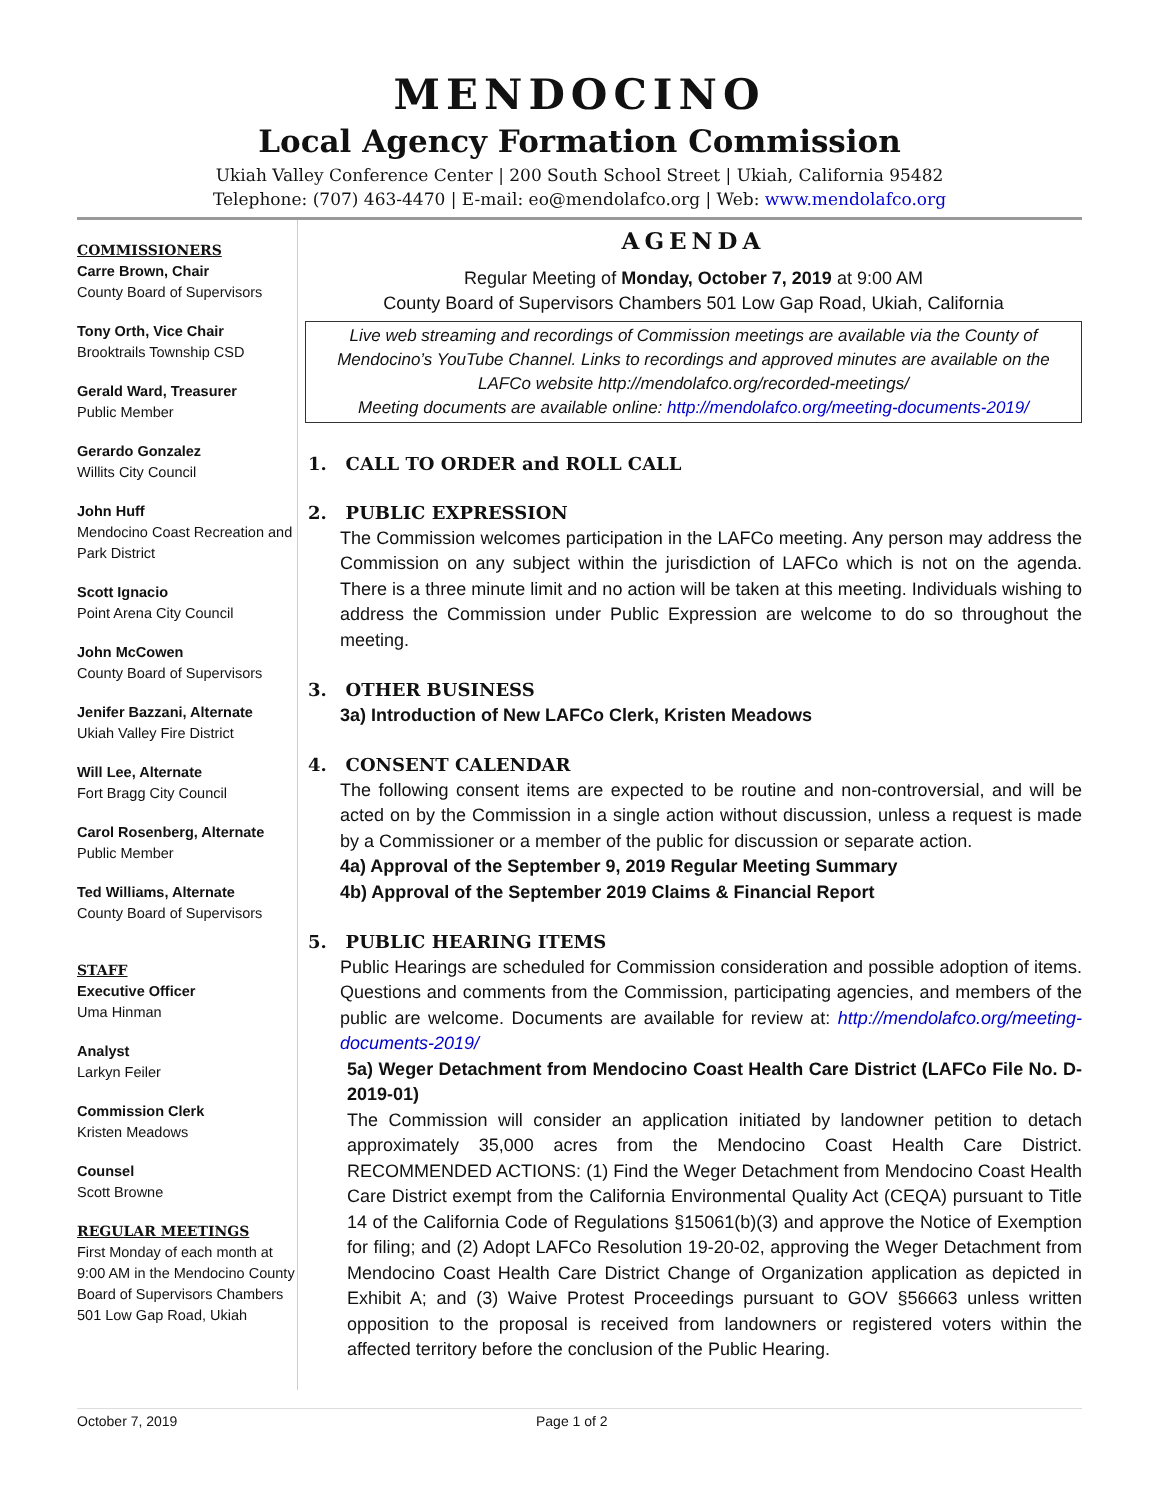MENDOCINO
Local Agency Formation Commission
Ukiah Valley Conference Center | 200 South School Street | Ukiah, California 95482
Telephone: (707) 463-4470 | E-mail: eo@mendolafco.org | Web: www.mendolafco.org
COMMISSIONERS
Carre Brown, Chair
County Board of Supervisors
Tony Orth, Vice Chair
Brooktrails Township CSD
Gerald Ward, Treasurer
Public Member
Gerardo Gonzalez
Willits City Council
John Huff
Mendocino Coast Recreation and Park District
Scott Ignacio
Point Arena City Council
John McCowen
County Board of Supervisors
Jenifer Bazzani, Alternate
Ukiah Valley Fire District
Will Lee, Alternate
Fort Bragg City Council
Carol Rosenberg, Alternate
Public Member
Ted Williams, Alternate
County Board of Supervisors
STAFF
Executive Officer
Uma Hinman
Analyst
Larkyn Feiler
Commission Clerk
Kristen Meadows
Counsel
Scott Browne
REGULAR MEETINGS
First Monday of each month at 9:00 AM in the Mendocino County Board of Supervisors Chambers
501 Low Gap Road, Ukiah
AGENDA
Regular Meeting of Monday, October 7, 2019 at 9:00 AM
County Board of Supervisors Chambers 501 Low Gap Road, Ukiah, California
Live web streaming and recordings of Commission meetings are available via the County of Mendocino’s YouTube Channel. Links to recordings and approved minutes are available on the LAFCo website http://mendolafco.org/recorded-meetings/
Meeting documents are available online: http://mendolafco.org/meeting-documents-2019/
1. CALL TO ORDER and ROLL CALL
2. PUBLIC EXPRESSION
The Commission welcomes participation in the LAFCo meeting. Any person may address the Commission on any subject within the jurisdiction of LAFCo which is not on the agenda. There is a three minute limit and no action will be taken at this meeting. Individuals wishing to address the Commission under Public Expression are welcome to do so throughout the meeting.
3. OTHER BUSINESS
3a) Introduction of New LAFCo Clerk, Kristen Meadows
4. CONSENT CALENDAR
The following consent items are expected to be routine and non-controversial, and will be acted on by the Commission in a single action without discussion, unless a request is made by a Commissioner or a member of the public for discussion or separate action.
4a) Approval of the September 9, 2019 Regular Meeting Summary
4b) Approval of the September 2019 Claims & Financial Report
5. PUBLIC HEARING ITEMS
Public Hearings are scheduled for Commission consideration and possible adoption of items. Questions and comments from the Commission, participating agencies, and members of the public are welcome. Documents are available for review at: http://mendolafco.org/meeting-documents-2019/
5a) Weger Detachment from Mendocino Coast Health Care District (LAFCo File No. D-2019-01)
The Commission will consider an application initiated by landowner petition to detach approximately 35,000 acres from the Mendocino Coast Health Care District. RECOMMENDED ACTIONS: (1) Find the Weger Detachment from Mendocino Coast Health Care District exempt from the California Environmental Quality Act (CEQA) pursuant to Title 14 of the California Code of Regulations §15061(b)(3) and approve the Notice of Exemption for filing; and (2) Adopt LAFCo Resolution 19-20-02, approving the Weger Detachment from Mendocino Coast Health Care District Change of Organization application as depicted in Exhibit A; and (3) Waive Protest Proceedings pursuant to GOV §56663 unless written opposition to the proposal is received from landowners or registered voters within the affected territory before the conclusion of the Public Hearing.
October 7, 2019 Page 1 of 2